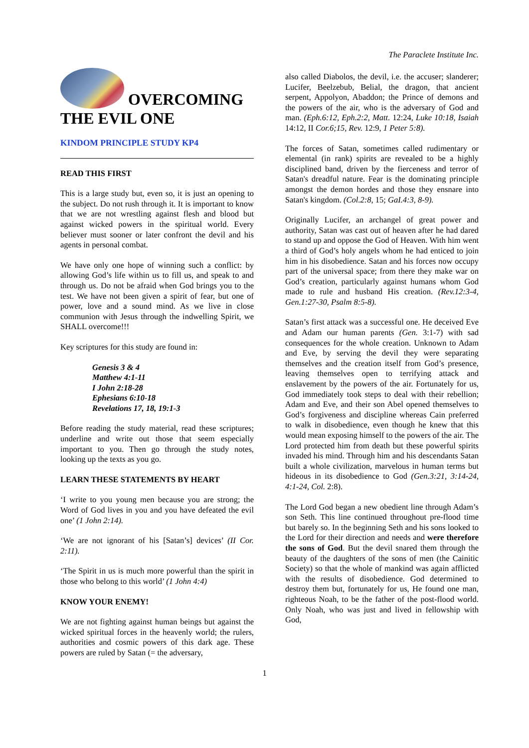The Paraclete Institute Inc.
OVERCOMING THE EVIL ONE
KINDOM PRINCIPLE STUDY KP4
READ THIS FIRST
This is a large study but, even so, it is just an opening to the subject. Do not rush through it. It is important to know that we are not wrestling against flesh and blood but against wicked powers in the spiritual world. Every believer must sooner or later confront the devil and his agents in personal combat.
We have only one hope of winning such a conflict: by allowing God’s life within us to fill us, and speak to and through us. Do not be afraid when God brings you to the test. We have not been given a spirit of fear, but one of power, love and a sound mind. As we live in close communion with Jesus through the indwelling Spirit, we SHALL overcome!!!
Key scriptures for this study are found in:
Genesis 3 & 4
Matthew 4:1-11
I John 2:18-28
Ephesians 6:10-18
Revelations 17, 18, 19:1-3
Before reading the study material, read these scriptures; underline and write out those that seem especially important to you. Then go through the study notes, looking up the texts as you go.
LEARN THESE STATEMENTS BY HEART
‘I write to you young men because you are strong; the Word of God lives in you and you have defeated the evil one’ (1 John 2:14).
‘We are not ignorant of his [Satan’s] devices’ (II Cor. 2:11).
‘The Spirit in us is much more powerful than the spirit in those who belong to this world’ (1 John 4:4)
KNOW YOUR ENEMY!
We are not fighting against human beings but against the wicked spiritual forces in the heavenly world; the rulers, authorities and cosmic powers of this dark age. These powers are ruled by Satan (= the adversary,
also called Diabolos, the devil, i.e. the accuser; slanderer; Lucifer, Beelzebub, Belial, the dragon, that ancient serpent, Appolyon, Abaddon; the Prince of demons and the powers of the air, who is the adversary of God and man. (Eph.6:12, Eph.2:2, Matt. 12:24, Luke 10:18, Isaiah 14:12, II Cor.6;15, Rev. 12:9, 1 Peter 5:8).
The forces of Satan, sometimes called rudimentary or elemental (in rank) spirits are revealed to be a highly disciplined band, driven by the fierceness and terror of Satan's dreadful nature. Fear is the dominating principle amongst the demon hordes and those they ensnare into Satan's kingdom. (Col.2:8, 15; GaI.4:3, 8-9).
Originally Lucifer, an archangel of great power and authority, Satan was cast out of heaven after he had dared to stand up and oppose the God of Heaven. With him went a third of God’s holy angels whom he had enticed to join him in his disobedience. Satan and his forces now occupy part of the universal space; from there they make war on God’s creation, particularly against humans whom God made to rule and husband His creation. (Rev.12:3-4, Gen.1:27-30, Psalm 8:5-8).
Satan’s first attack was a successful one. He deceived Eve and Adam our human parents (Gen. 3:1-7) with sad consequences for the whole creation. Unknown to Adam and Eve, by serving the devil they were separating themselves and the creation itself from God’s presence, leaving themselves open to terrifying attack and enslavement by the powers of the air. Fortunately for us, God immediately took steps to deal with their rebellion; Adam and Eve, and their son Abel opened themselves to God’s forgiveness and discipline whereas Cain preferred to walk in disobedience, even though he knew that this would mean exposing himself to the powers of the air. The Lord protected him from death but these powerful spirits invaded his mind. Through him and his descendants Satan built a whole civilization, marvelous in human terms but hideous in its disobedience to God (Gen.3:21, 3:14-24, 4:1-24, Col. 2:8).
The Lord God began a new obedient line through Adam’s son Seth. This line continued throughout pre-flood time but barely so. In the beginning Seth and his sons looked to the Lord for their direction and needs and were therefore the sons of God. But the devil snared them through the beauty of the daughters of the sons of men (the Cainitic Society) so that the whole of mankind was again afflicted with the results of disobedience. God determined to destroy them but, fortunately for us, He found one man, righteous Noah, to be the father of the post-flood world. Only Noah, who was just and lived in fellowship with God,
1